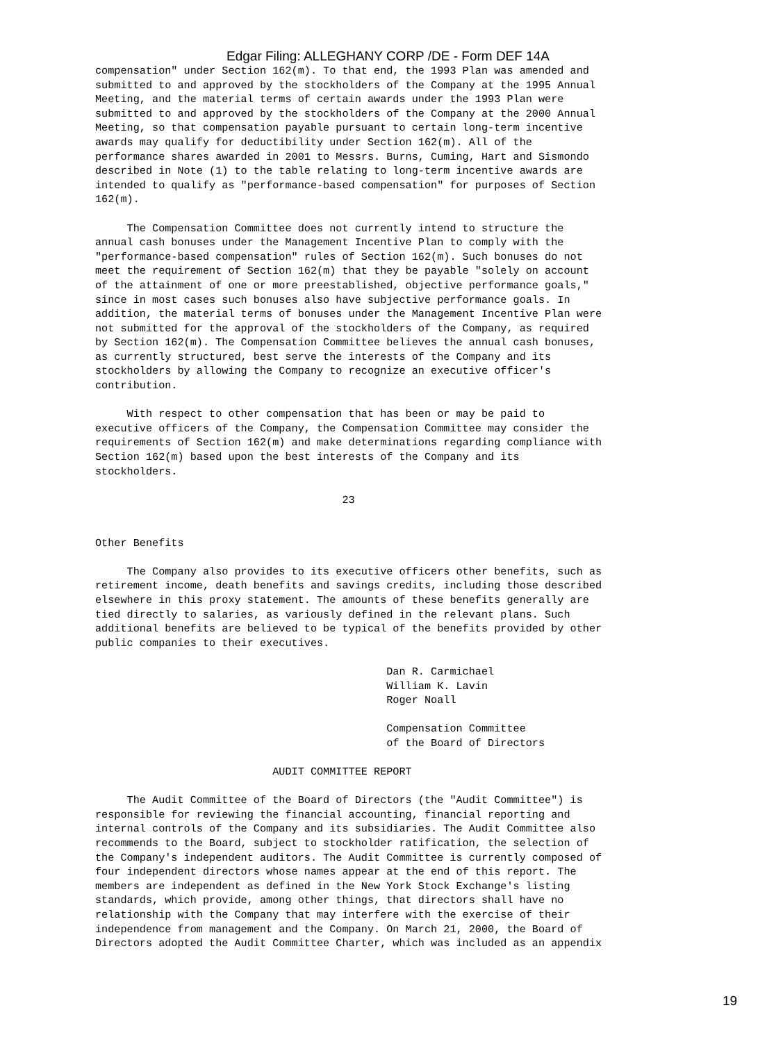Edgar Filing: ALLEGHANY CORP /DE - Form DEF 14A
compensation" under Section 162(m). To that end, the 1993 Plan was amended and
submitted to and approved by the stockholders of the Company at the 1995 Annual
Meeting, and the material terms of certain awards under the 1993 Plan were
submitted to and approved by the stockholders of the Company at the 2000 Annual
Meeting, so that compensation payable pursuant to certain long-term incentive
awards may qualify for deductibility under Section 162(m). All of the
performance shares awarded in 2001 to Messrs. Burns, Cuming, Hart and Sismondo
described in Note (1) to the table relating to long-term incentive awards are
intended to qualify as "performance-based compensation" for purposes of Section
162(m).

     The Compensation Committee does not currently intend to structure the
annual cash bonuses under the Management Incentive Plan to comply with the
"performance-based compensation" rules of Section 162(m). Such bonuses do not
meet the requirement of Section 162(m) that they be payable "solely on account
of the attainment of one or more preestablished, objective performance goals,"
since in most cases such bonuses also have subjective performance goals. In
addition, the material terms of bonuses under the Management Incentive Plan were
not submitted for the approval of the stockholders of the Company, as required
by Section 162(m). The Compensation Committee believes the annual cash bonuses,
as currently structured, best serve the interests of the Company and its
stockholders by allowing the Company to recognize an executive officer's
contribution.

     With respect to other compensation that has been or may be paid to
executive officers of the Company, the Compensation Committee may consider the
requirements of Section 162(m) and make determinations regarding compliance with
Section 162(m) based upon the best interests of the Company and its
stockholders.

                                       23


Other Benefits

     The Company also provides to its executive officers other benefits, such as
retirement income, death benefits and savings credits, including those described
elsewhere in this proxy statement. The amounts of these benefits generally are
tied directly to salaries, as variously defined in the relevant plans. Such
additional benefits are believed to be typical of the benefits provided by other
public companies to their executives.

                                              Dan R. Carmichael
                                              William K. Lavin
                                              Roger Noall

                                              Compensation Committee
                                              of the Board of Directors

                            AUDIT COMMITTEE REPORT

     The Audit Committee of the Board of Directors (the "Audit Committee") is
responsible for reviewing the financial accounting, financial reporting and
internal controls of the Company and its subsidiaries. The Audit Committee also
recommends to the Board, subject to stockholder ratification, the selection of
the Company's independent auditors. The Audit Committee is currently composed of
four independent directors whose names appear at the end of this report. The
members are independent as defined in the New York Stock Exchange's listing
standards, which provide, among other things, that directors shall have no
relationship with the Company that may interfere with the exercise of their
independence from management and the Company. On March 21, 2000, the Board of
Directors adopted the Audit Committee Charter, which was included as an appendix
19